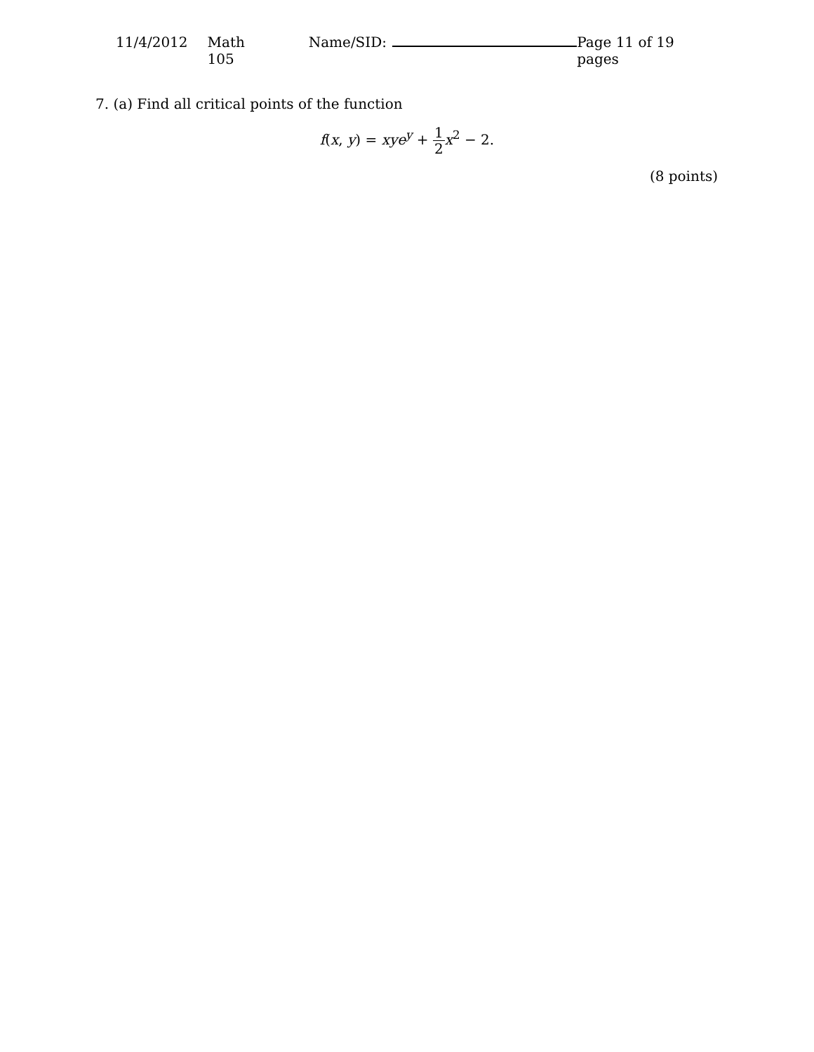11/4/2012 Math 105 Name/SID: Page 11 of 19 pages
7. (a) Find all critical points of the function
f(x, y) = xye<sup>y</sup> + 1 2 x<sup>2</sup> − 2.
(8 points)